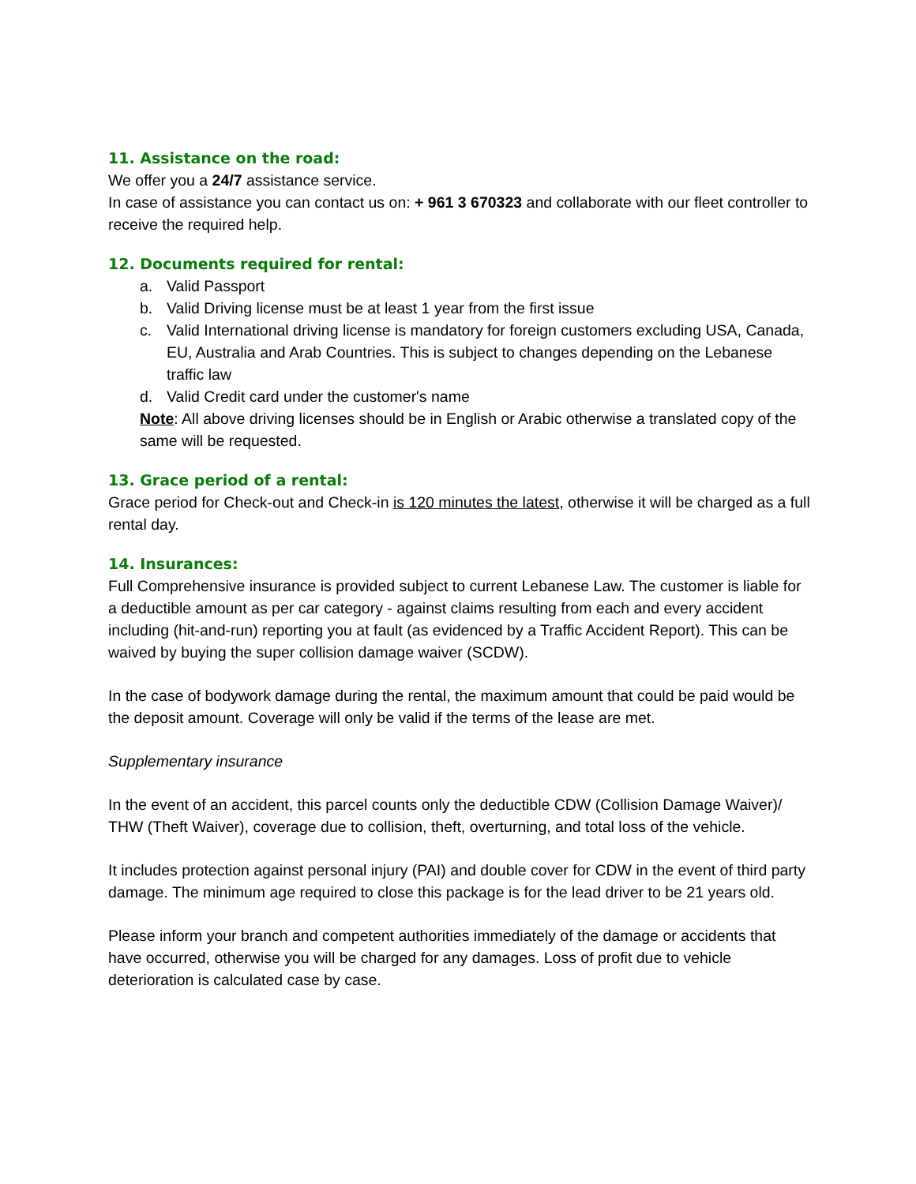11. Assistance on the road:
We offer you a 24/7 assistance service.
In case of assistance you can contact us on: + 961 3 670323 and collaborate with our fleet controller to receive the required help.
12. Documents required for rental:
a. Valid Passport
b. Valid Driving license must be at least 1 year from the first issue
c. Valid International driving license is mandatory for foreign customers excluding USA, Canada, EU, Australia and Arab Countries. This is subject to changes depending on the Lebanese traffic law
d. Valid Credit card under the customer's name
Note: All above driving licenses should be in English or Arabic otherwise a translated copy of the same will be requested.
13. Grace period of a rental:
Grace period for Check-out and Check-in is 120 minutes the latest, otherwise it will be charged as a full rental day.
14. Insurances:
Full Comprehensive insurance is provided subject to current Lebanese Law. The customer is liable for a deductible amount as per car category - against claims resulting from each and every accident including (hit-and-run) reporting you at fault (as evidenced by a Traffic Accident Report). This can be waived by buying the super collision damage waiver (SCDW).
In the case of bodywork damage during the rental, the maximum amount that could be paid would be the deposit amount. Coverage will only be valid if the terms of the lease are met.
Supplementary insurance
In the event of an accident, this parcel counts only the deductible CDW (Collision Damage Waiver)/ THW (Theft Waiver), coverage due to collision, theft, overturning, and total loss of the vehicle.
It includes protection against personal injury (PAI) and double cover for CDW in the event of third party damage. The minimum age required to close this package is for the lead driver to be 21 years old.
Please inform your branch and competent authorities immediately of the damage or accidents that have occurred, otherwise you will be charged for any damages. Loss of profit due to vehicle deterioration is calculated case by case.